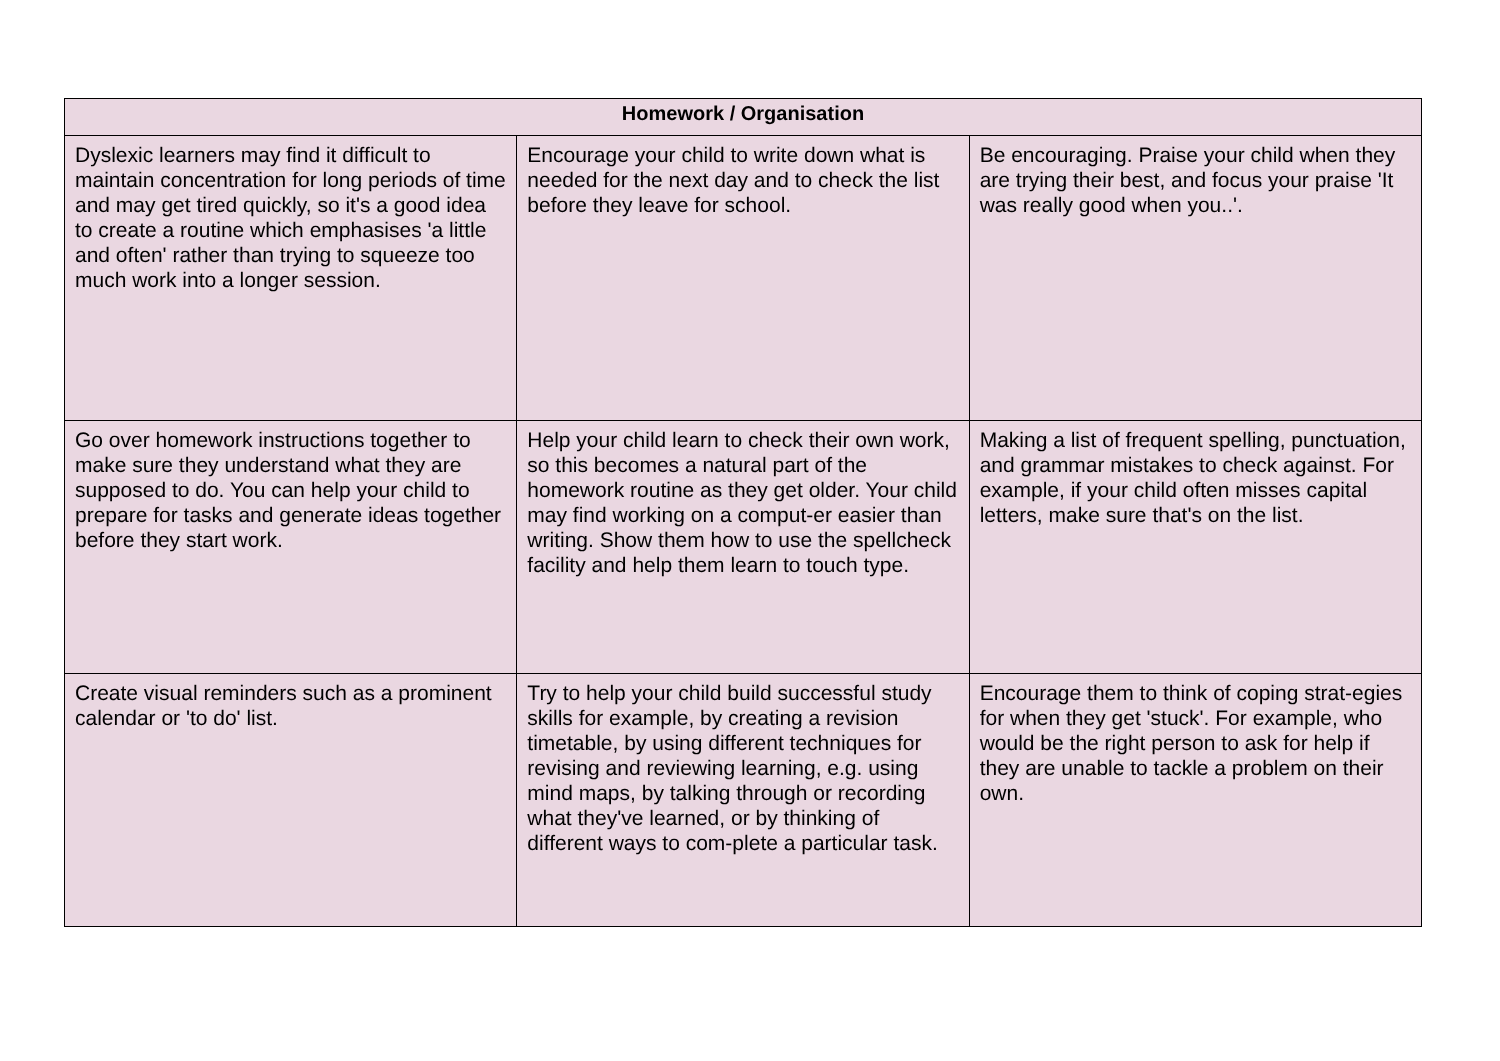| Homework / Organisation | | |
| --- | --- | --- |
| Dyslexic learners may find it difficult to maintain concentration for long periods of time and may get tired quickly, so it's a good idea to create a routine which emphasises 'a little and often' rather than trying to squeeze too much work into a longer session. | Encourage your child to write down what is needed for the next day and to check the list before they leave for school. | Be encouraging. Praise your child when they are trying their best, and focus your praise 'It was really good when you..'. |
| Go over homework instructions together to make sure they understand what they are supposed to do. You can help your child to prepare for tasks and generate ideas together before they start work. | Help your child learn to check their own work, so this becomes a natural part of the homework routine as they get older. Your child may find working on a comput-er easier than writing. Show them how to use the spellcheck facility and help them learn to touch type. | Making a list of frequent spelling, punctuation, and grammar mistakes to check against. For example, if your child often misses capital letters, make sure that's on the list. |
| Create visual reminders such as a prominent calendar or 'to do' list. | Try to help your child build successful study skills for example, by creating a revision timetable, by using different techniques for revising and reviewing learning, e.g. using mind maps, by talking through or recording what they've learned, or by thinking of different ways to com-plete a particular task. | Encourage them to think of coping strat-egies for when they get 'stuck'. For example, who would be the right person to ask for help if they are unable to tackle a problem on their own. |